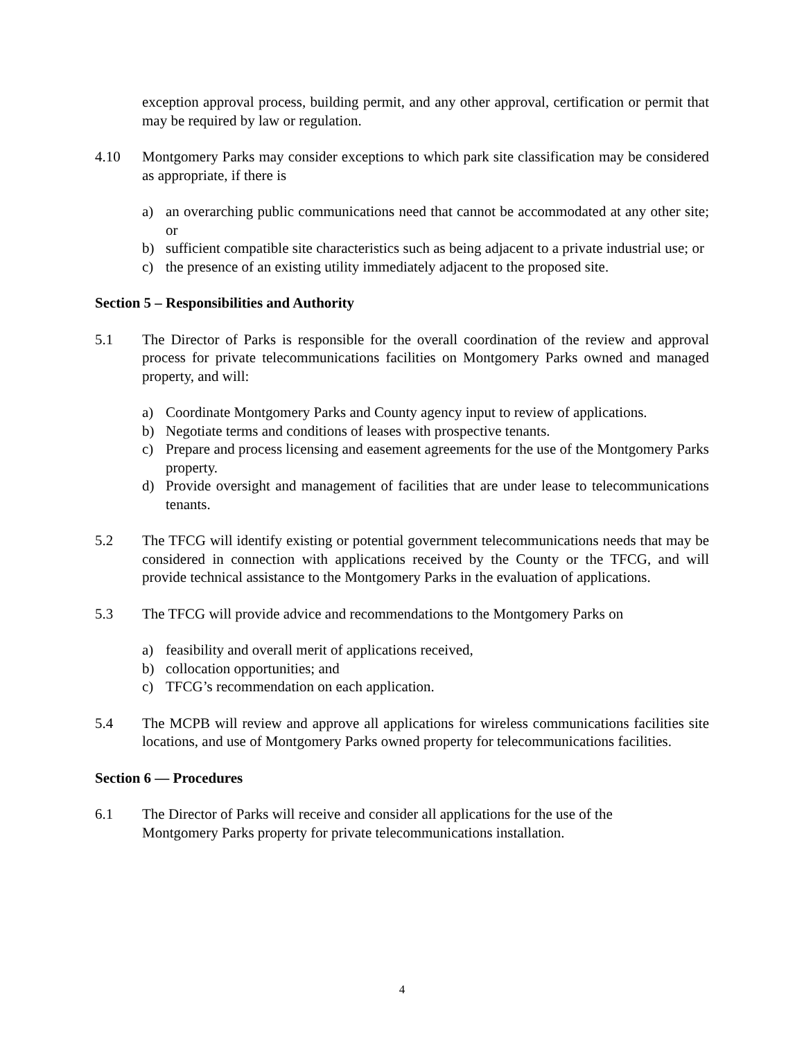exception approval process, building permit, and any other approval, certification or permit that may be required by law or regulation.
4.10 Montgomery Parks may consider exceptions to which park site classification may be considered as appropriate, if there is
a) an overarching public communications need that cannot be accommodated at any other site; or
b) sufficient compatible site characteristics such as being adjacent to a private industrial use; or
c) the presence of an existing utility immediately adjacent to the proposed site.
Section 5 – Responsibilities and Authority
5.1 The Director of Parks is responsible for the overall coordination of the review and approval process for private telecommunications facilities on Montgomery Parks owned and managed property, and will:
a) Coordinate Montgomery Parks and County agency input to review of applications.
b) Negotiate terms and conditions of leases with prospective tenants.
c) Prepare and process licensing and easement agreements for the use of the Montgomery Parks property.
d) Provide oversight and management of facilities that are under lease to telecommunications tenants.
5.2 The TFCG will identify existing or potential government telecommunications needs that may be considered in connection with applications received by the County or the TFCG, and will provide technical assistance to the Montgomery Parks in the evaluation of applications.
5.3 The TFCG will provide advice and recommendations to the Montgomery Parks on
a) feasibility and overall merit of applications received,
b) collocation opportunities; and
c) TFCG’s recommendation on each application.
5.4 The MCPB will review and approve all applications for wireless communications facilities site locations, and use of Montgomery Parks owned property for telecommunications facilities.
Section 6 — Procedures
6.1 The Director of Parks will receive and consider all applications for the use of the
Montgomery Parks property for private telecommunications installation.
4